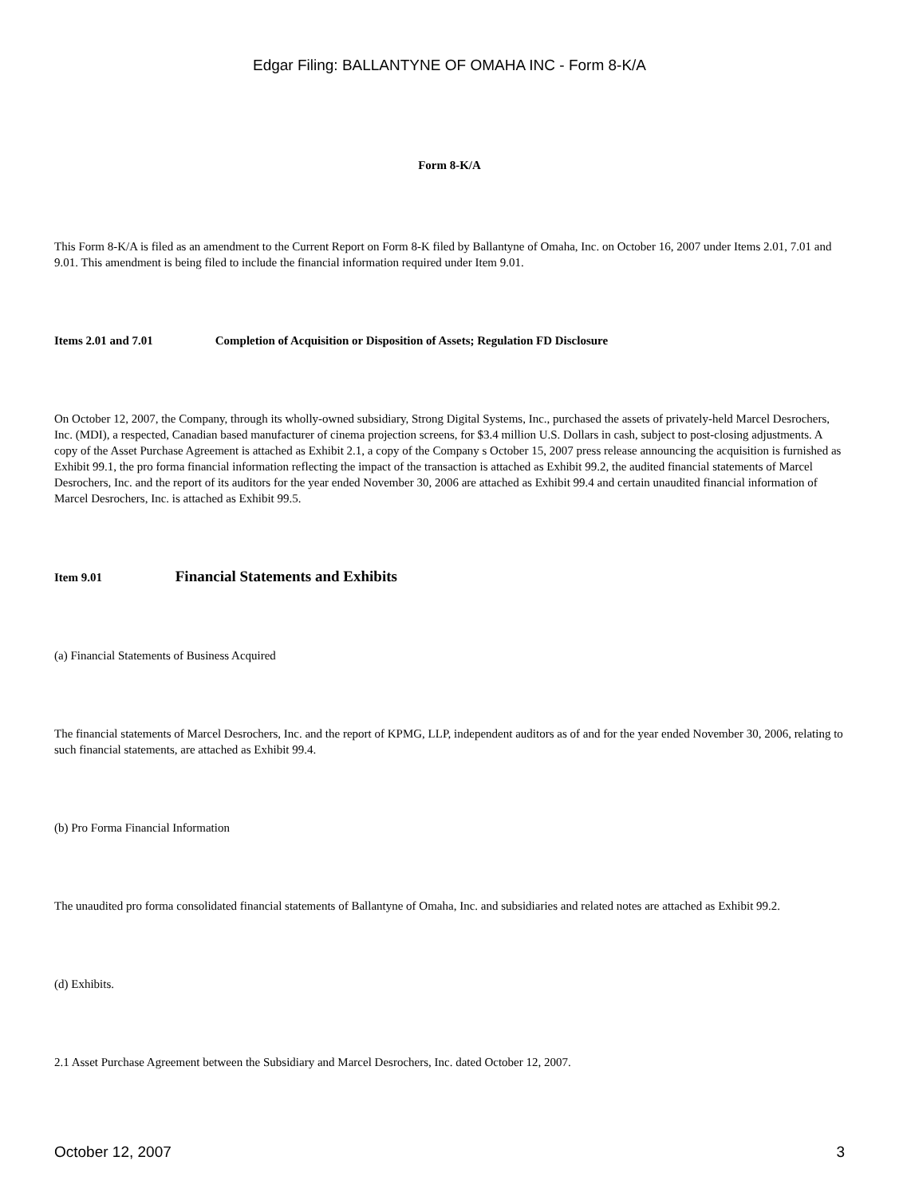Edgar Filing: BALLANTYNE OF OMAHA INC - Form 8-K/A
Form 8-K/A
This Form 8-K/A is filed as an amendment to the Current Report on Form 8-K filed by Ballantyne of Omaha, Inc. on October 16, 2007 under Items 2.01, 7.01 and 9.01. This amendment is being filed to include the financial information required under Item 9.01.
Items 2.01 and 7.01 Completion of Acquisition or Disposition of Assets; Regulation FD Disclosure
On October 12, 2007, the Company, through its wholly-owned subsidiary, Strong Digital Systems, Inc., purchased the assets of privately-held Marcel Desrochers, Inc. (MDI), a respected, Canadian based manufacturer of cinema projection screens, for $3.4 million U.S. Dollars in cash, subject to post-closing adjustments. A copy of the Asset Purchase Agreement is attached as Exhibit 2.1, a copy of the Company s October 15, 2007 press release announcing the acquisition is furnished as Exhibit 99.1, the pro forma financial information reflecting the impact of the transaction is attached as Exhibit 99.2, the audited financial statements of Marcel Desrochers, Inc. and the report of its auditors for the year ended November 30, 2006 are attached as Exhibit 99.4 and certain unaudited financial information of Marcel Desrochers, Inc. is attached as Exhibit 99.5.
Item 9.01 Financial Statements and Exhibits
(a) Financial Statements of Business Acquired
The financial statements of Marcel Desrochers, Inc. and the report of KPMG, LLP, independent auditors as of and for the year ended November 30, 2006, relating to such financial statements, are attached as Exhibit 99.4.
(b) Pro Forma Financial Information
The unaudited pro forma consolidated financial statements of Ballantyne of Omaha, Inc. and subsidiaries and related notes are attached as Exhibit 99.2.
(d) Exhibits.
2.1 Asset Purchase Agreement between the Subsidiary and Marcel Desrochers, Inc. dated October 12, 2007.
October 12, 2007 3